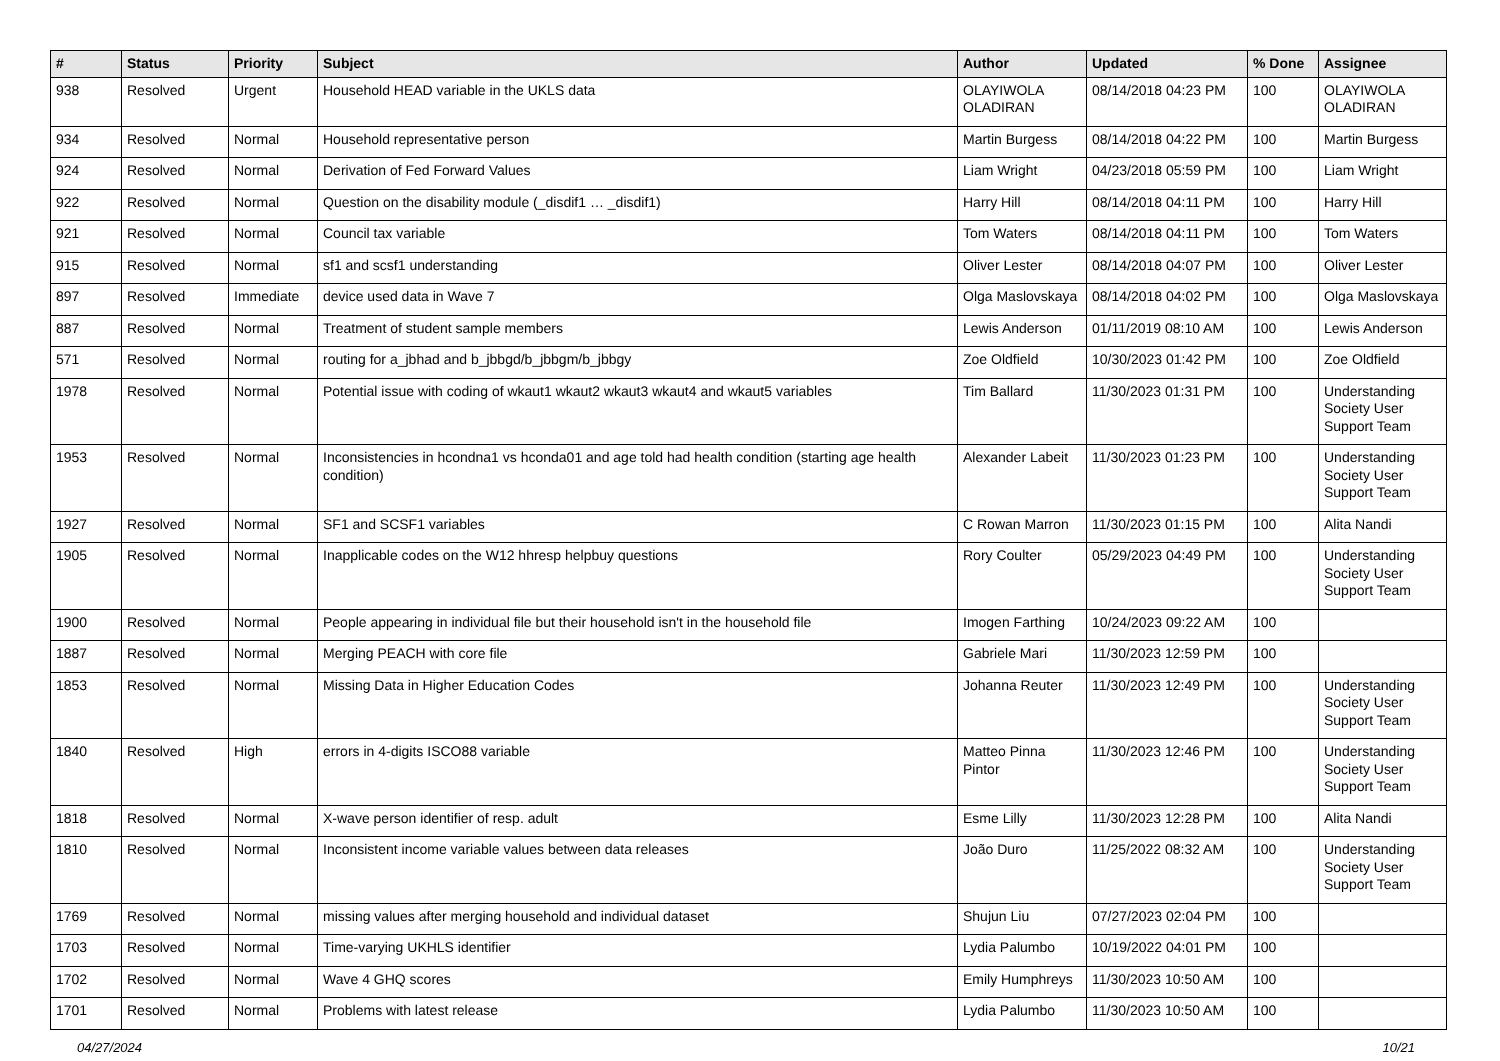| # | Status | Priority | Subject | Author | Updated | % Done | Assignee |
| --- | --- | --- | --- | --- | --- | --- | --- |
| 938 | Resolved | Urgent | Household HEAD variable in the UKLS data | OLAYIWOLA OLADIRAN | 08/14/2018 04:23 PM | 100 | OLAYIWOLA OLADIRAN |
| 934 | Resolved | Normal | Household representative person | Martin Burgess | 08/14/2018 04:22 PM | 100 | Martin Burgess |
| 924 | Resolved | Normal | Derivation of Fed Forward Values | Liam Wright | 04/23/2018 05:59 PM | 100 | Liam Wright |
| 922 | Resolved | Normal | Question on the disability module (_disdif1 … _disdif1) | Harry Hill | 08/14/2018 04:11 PM | 100 | Harry Hill |
| 921 | Resolved | Normal | Council tax variable | Tom Waters | 08/14/2018 04:11 PM | 100 | Tom Waters |
| 915 | Resolved | Normal | sf1 and scsf1 understanding | Oliver Lester | 08/14/2018 04:07 PM | 100 | Oliver Lester |
| 897 | Resolved | Immediate | device used data in Wave 7 | Olga Maslovskaya | 08/14/2018 04:02 PM | 100 | Olga Maslovskaya |
| 887 | Resolved | Normal | Treatment of student sample members | Lewis Anderson | 01/11/2019 08:10 AM | 100 | Lewis Anderson |
| 571 | Resolved | Normal | routing for a_jbhad and b_jbbgd/b_jbbgm/b_jbbgy | Zoe Oldfield | 10/30/2023 01:42 PM | 100 | Zoe Oldfield |
| 1978 | Resolved | Normal | Potential issue with coding of wkaut1 wkaut2 wkaut3 wkaut4 and wkaut5 variables | Tim Ballard | 11/30/2023 01:31 PM | 100 | Understanding Society User Support Team |
| 1953 | Resolved | Normal | Inconsistencies in hcondna1 vs hconda01 and age told had health condition (starting age health condition) | Alexander Labeit | 11/30/2023 01:23 PM | 100 | Understanding Society User Support Team |
| 1927 | Resolved | Normal | SF1 and SCSF1 variables | C Rowan Marron | 11/30/2023 01:15 PM | 100 | Alita Nandi |
| 1905 | Resolved | Normal | Inapplicable codes on the W12 hhresp helpbuy questions | Rory Coulter | 05/29/2023 04:49 PM | 100 | Understanding Society User Support Team |
| 1900 | Resolved | Normal | People appearing in individual file but their household isn't in the household file | Imogen Farthing | 10/24/2023 09:22 AM | 100 | |
| 1887 | Resolved | Normal | Merging PEACH with core file | Gabriele Mari | 11/30/2023 12:59 PM | 100 | |
| 1853 | Resolved | Normal | Missing Data in Higher Education Codes | Johanna Reuter | 11/30/2023 12:49 PM | 100 | Understanding Society User Support Team |
| 1840 | Resolved | High | errors in 4-digits ISCO88 variable | Matteo Pinna Pintor | 11/30/2023 12:46 PM | 100 | Understanding Society User Support Team |
| 1818 | Resolved | Normal | X-wave person identifier of resp. adult | Esme Lilly | 11/30/2023 12:28 PM | 100 | Alita Nandi |
| 1810 | Resolved | Normal | Inconsistent income variable values between data releases | João Duro | 11/25/2022 08:32 AM | 100 | Understanding Society User Support Team |
| 1769 | Resolved | Normal | missing values after merging household and individual dataset | Shujun Liu | 07/27/2023 02:04 PM | 100 | |
| 1703 | Resolved | Normal | Time-varying UKHLS identifier | Lydia Palumbo | 10/19/2022 04:01 PM | 100 | |
| 1702 | Resolved | Normal | Wave 4 GHQ scores | Emily Humphreys | 11/30/2023 10:50 AM | 100 | |
| 1701 | Resolved | Normal | Problems with latest release | Lydia Palumbo | 11/30/2023 10:50 AM | 100 | |
04/27/2024 10/21